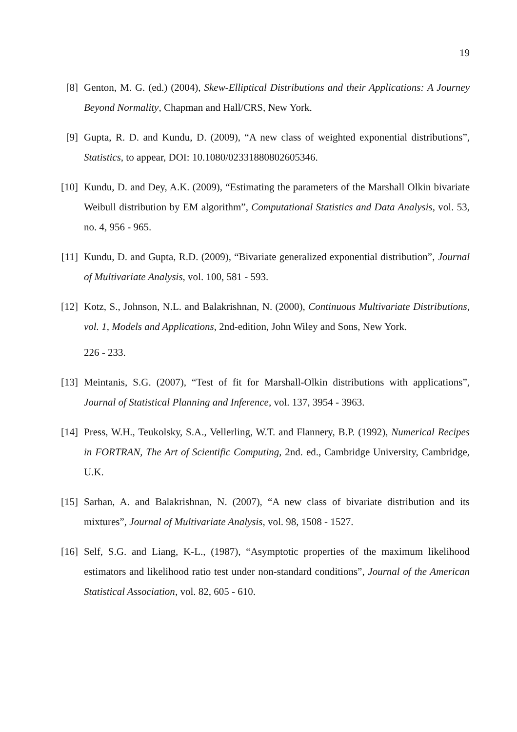19
[8] Genton, M. G. (ed.) (2004), Skew-Elliptical Distributions and their Applications: A Journey Beyond Normality, Chapman and Hall/CRS, New York.
[9] Gupta, R. D. and Kundu, D. (2009), “A new class of weighted exponential distributions”, Statistics, to appear, DOI: 10.1080/02331880802605346.
[10]
Kundu, D. and Dey, A.K. (2009), “Estimating the parameters of the Marshall Olkin bivariate Weibull distribution by EM algorithm”, Computational Statistics and Data Analysis, vol. 53, no. 4, 956 - 965.
[11]
Kundu, D. and Gupta, R.D. (2009), “Bivariate generalized exponential distribution”, Journal of Multivariate Analysis, vol. 100, 581 - 593.
[12]
Kotz, S., Johnson, N.L. and Balakrishnan, N. (2000), Continuous Multivariate Distributions, vol. 1, Models and Applications, 2nd-edition, John Wiley and Sons, New York.
226 - 233.
[13]
Meintanis, S.G. (2007), “Test of fit for Marshall-Olkin distributions with applications”, Journal of Statistical Planning and Inference, vol. 137, 3954 - 3963.
[14]
Press, W.H., Teukolsky, S.A., Vellerling, W.T. and Flannery, B.P. (1992), Numerical Recipes in FORTRAN, The Art of Scientific Computing, 2nd. ed., Cambridge University, Cambridge, U.K.
[15]
Sarhan, A. and Balakrishnan, N. (2007), “A new class of bivariate distribution and its mixtures”, Journal of Multivariate Analysis, vol. 98, 1508 - 1527.
[16]
Self, S.G. and Liang, K-L., (1987), “Asymptotic properties of the maximum likelihood estimators and likelihood ratio test under non-standard conditions”, Journal of the American Statistical Association, vol. 82, 605 - 610.